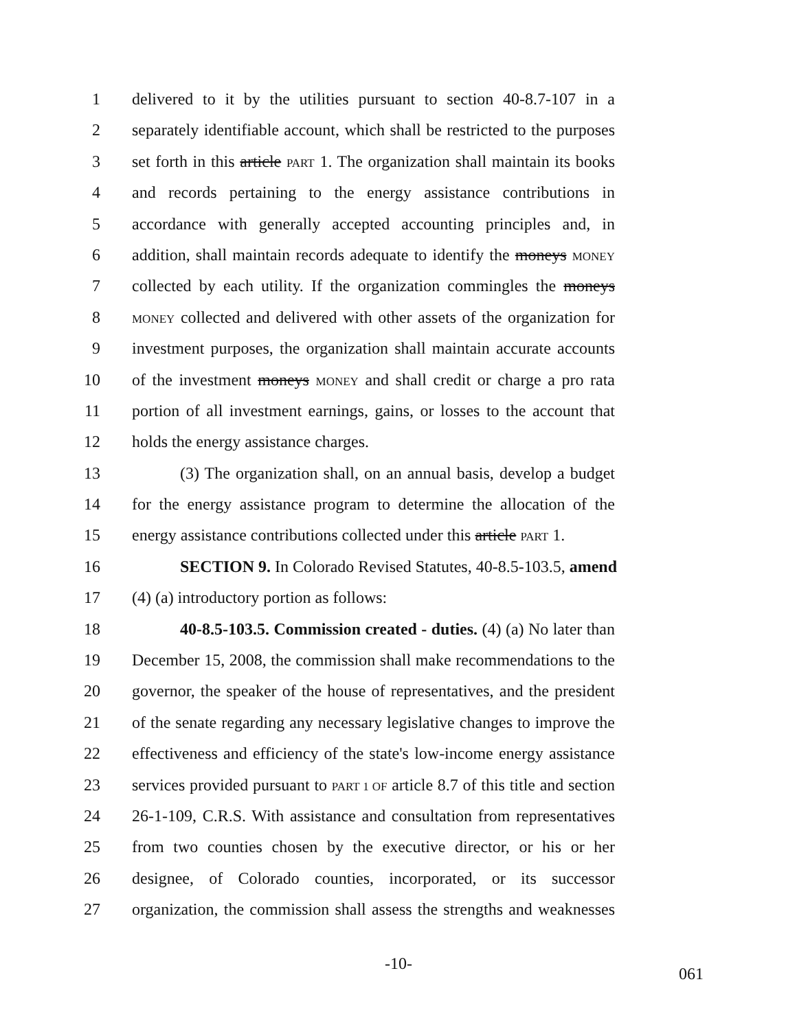1 delivered to it by the utilities pursuant to section 40-8.7-107 in a
2 separately identifiable account, which shall be restricted to the purposes
3 set forth in this article PART 1. The organization shall maintain its books
4 and records pertaining to the energy assistance contributions in
5 accordance with generally accepted accounting principles and, in
6 addition, shall maintain records adequate to identify the moneys MONEY
7 collected by each utility. If the organization commingles the moneys
8 MONEY collected and delivered with other assets of the organization for
9 investment purposes, the organization shall maintain accurate accounts
10 of the investment moneys MONEY and shall credit or charge a pro rata
11 portion of all investment earnings, gains, or losses to the account that
12 holds the energy assistance charges.
13 (3) The organization shall, on an annual basis, develop a budget
14 for the energy assistance program to determine the allocation of the
15 energy assistance contributions collected under this article PART 1.
16 SECTION 9. In Colorado Revised Statutes, 40-8.5-103.5, amend
17 (4) (a) introductory portion as follows:
18 40-8.5-103.5. Commission created - duties. (4) (a) No later than
19 December 15, 2008, the commission shall make recommendations to the
20 governor, the speaker of the house of representatives, and the president
21 of the senate regarding any necessary legislative changes to improve the
22 effectiveness and efficiency of the state's low-income energy assistance
23 services provided pursuant to PART 1 OF article 8.7 of this title and section
24 26-1-109, C.R.S. With assistance and consultation from representatives
25 from two counties chosen by the executive director, or his or her
26 designee, of Colorado counties, incorporated, or its successor
27 organization, the commission shall assess the strengths and weaknesses
-10-
061